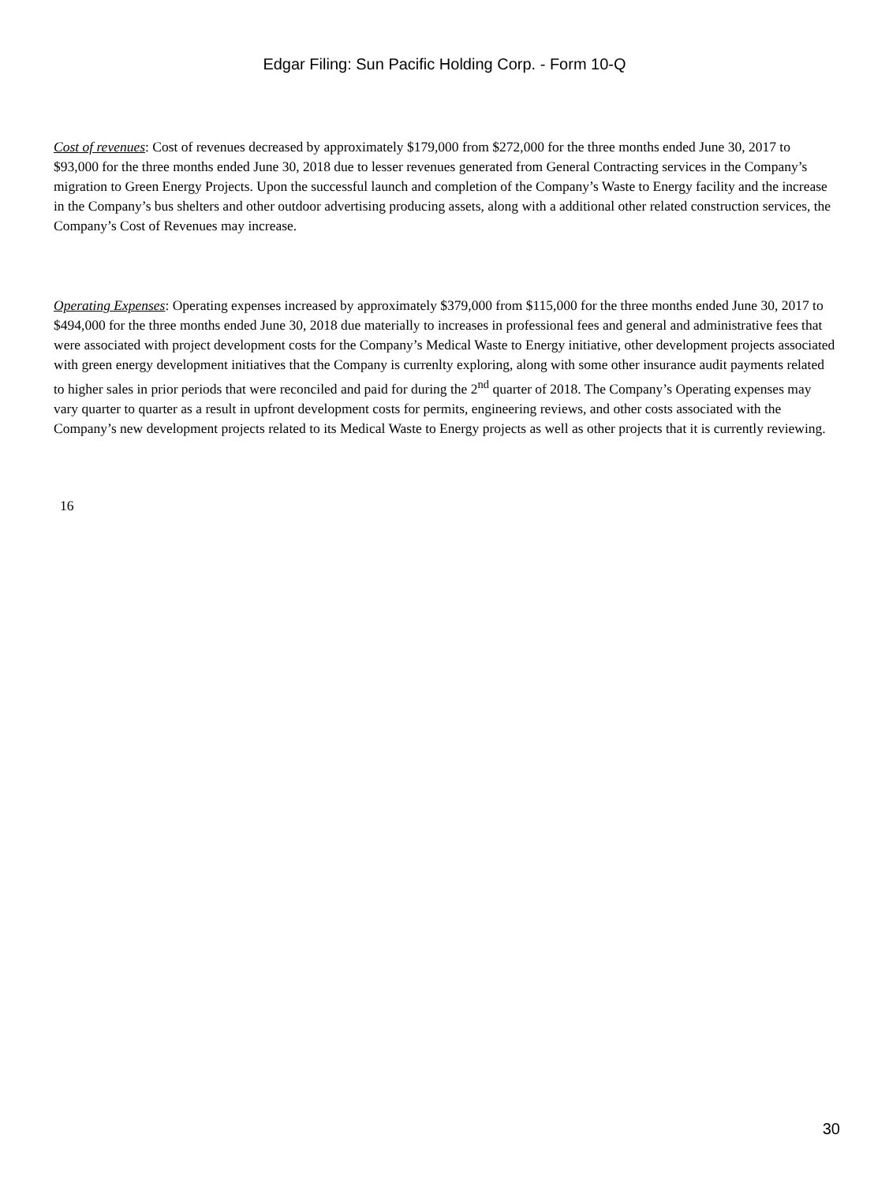Edgar Filing: Sun Pacific Holding Corp. - Form 10-Q
Cost of revenues: Cost of revenues decreased by approximately $179,000 from $272,000 for the three months ended June 30, 2017 to $93,000 for the three months ended June 30, 2018 due to lesser revenues generated from General Contracting services in the Company’s migration to Green Energy Projects. Upon the successful launch and completion of the Company’s Waste to Energy facility and the increase in the Company’s bus shelters and other outdoor advertising producing assets, along with a additional other related construction services, the Company’s Cost of Revenues may increase.
Operating Expenses: Operating expenses increased by approximately $379,000 from $115,000 for the three months ended June 30, 2017 to $494,000 for the three months ended June 30, 2018 due materially to increases in professional fees and general and administrative fees that were associated with project development costs for the Company’s Medical Waste to Energy initiative, other development projects associated with green energy development initiatives that the Company is currenlty exploring, along with some other insurance audit payments related to higher sales in prior periods that were reconciled and paid for during the 2<sup>nd</sup> quarter of 2018. The Company’s Operating expenses may vary quarter to quarter as a result in upfront development costs for permits, engineering reviews, and other costs associated with the Company’s new development projects related to its Medical Waste to Energy projects as well as other projects that it is currently reviewing.
16
30